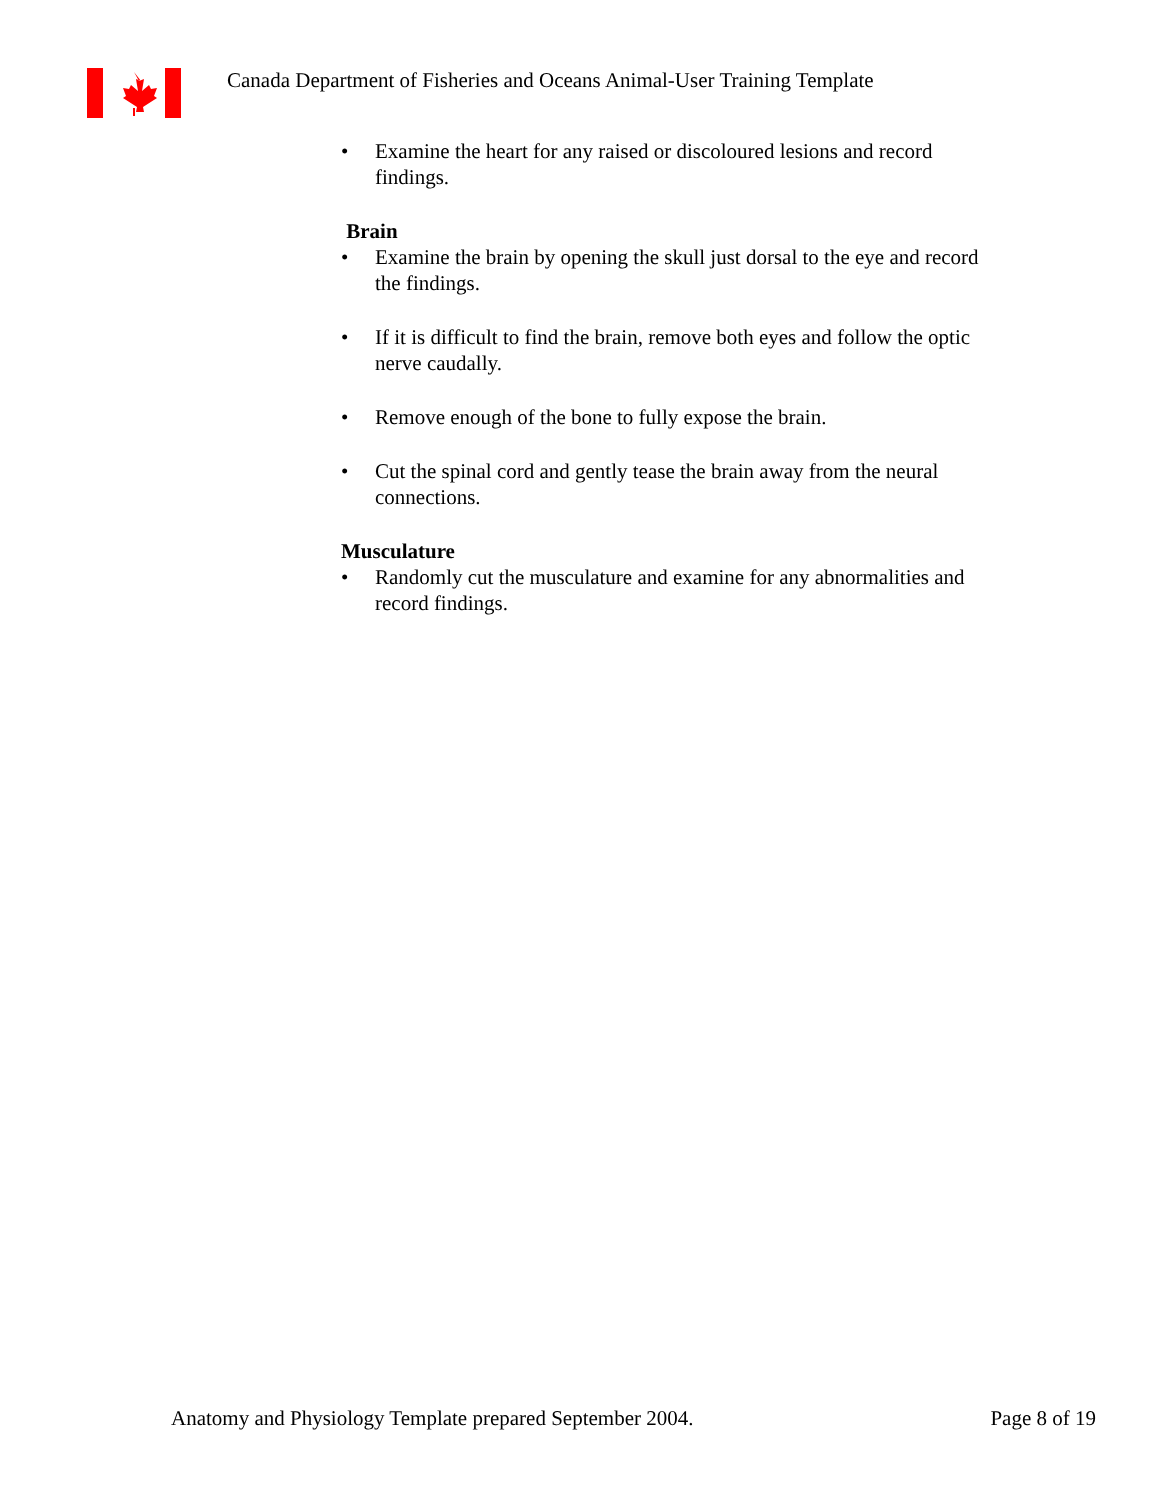Canada Department of Fisheries and Oceans Animal-User Training Template
• Examine the heart for any raised or discoloured lesions and record findings.
Brain
• Examine the brain by opening the skull just dorsal to the eye and record the findings.
• If it is difficult to find the brain, remove both eyes and follow the optic nerve caudally.
• Remove enough of the bone to fully expose the brain.
• Cut the spinal cord and gently tease the brain away from the neural connections.
Musculature
• Randomly cut the musculature and examine for any abnormalities and record findings.
Anatomy and Physiology Template prepared September 2004. Page 8 of 19